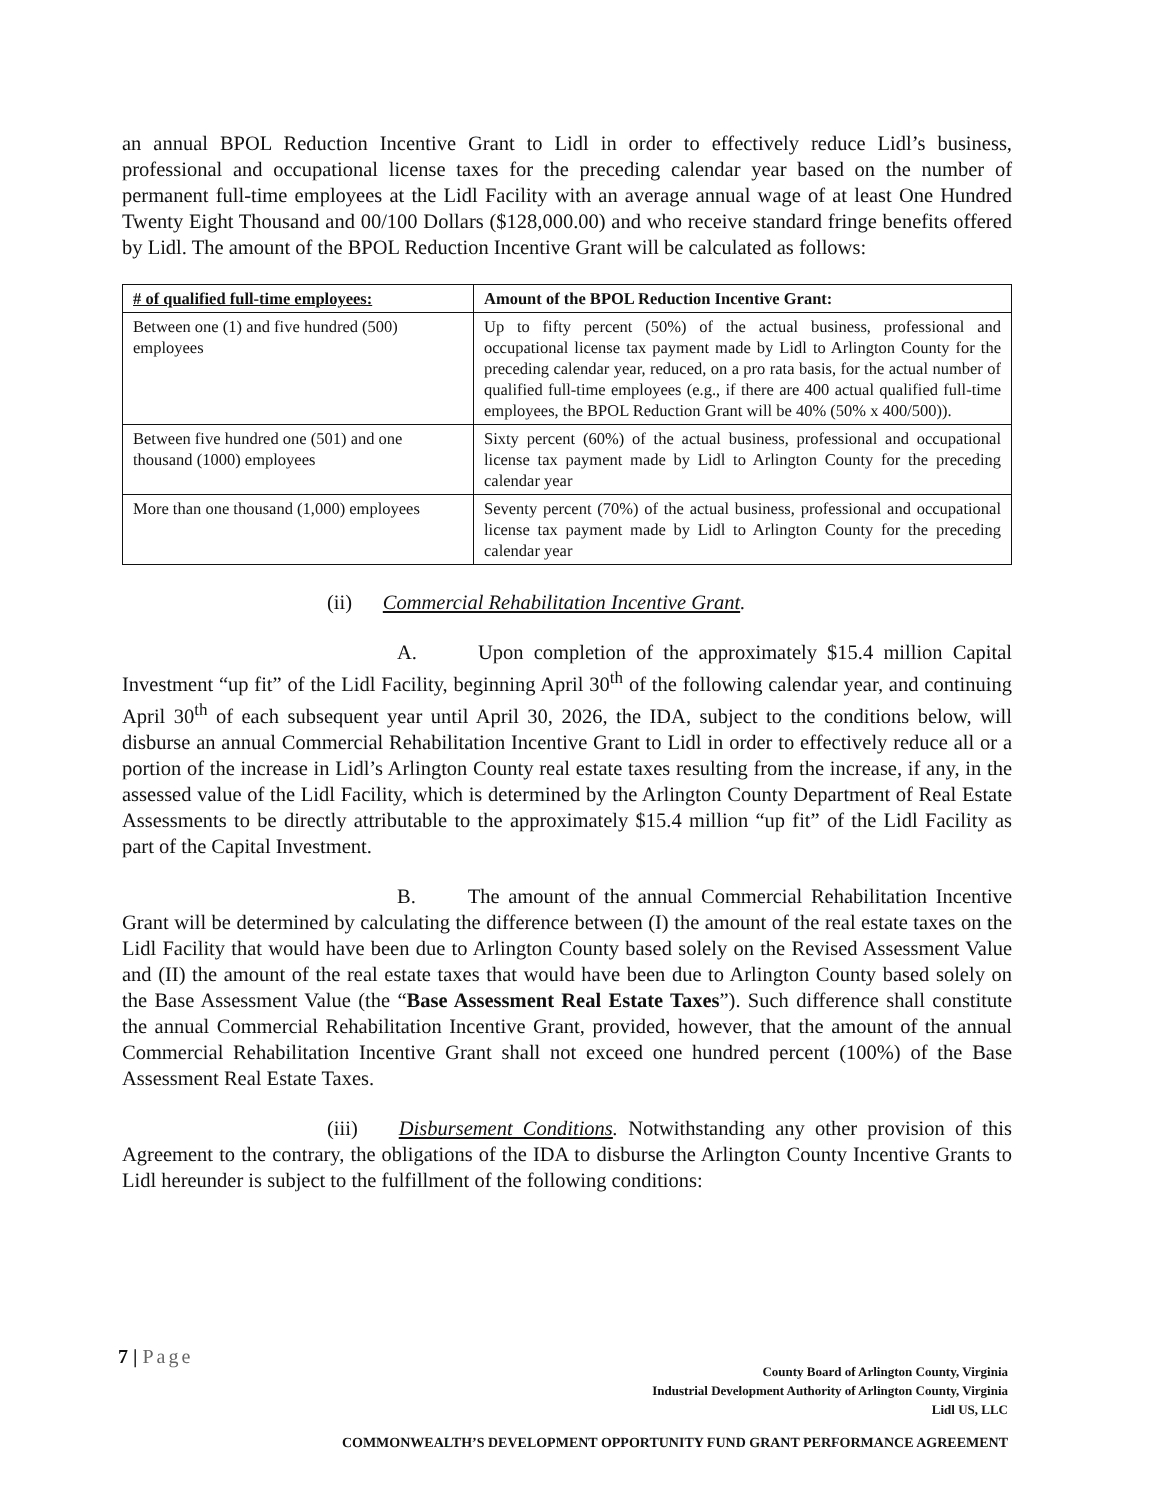an annual BPOL Reduction Incentive Grant to Lidl in order to effectively reduce Lidl’s business, professional and occupational license taxes for the preceding calendar year based on the number of permanent full-time employees at the Lidl Facility with an average annual wage of at least One Hundred Twenty Eight Thousand and 00/100 Dollars ($128,000.00) and who receive standard fringe benefits offered by Lidl. The amount of the BPOL Reduction Incentive Grant will be calculated as follows:
| # of qualified full-time employees: | Amount of the BPOL Reduction Incentive Grant: |
| --- | --- |
| Between one (1) and five hundred (500) employees | Up to fifty percent (50%) of the actual business, professional and occupational license tax payment made by Lidl to Arlington County for the preceding calendar year, reduced, on a pro rata basis, for the actual number of qualified full-time employees (e.g., if there are 400 actual qualified full-time employees, the BPOL Reduction Grant will be 40% (50% x 400/500)). |
| Between five hundred one (501) and one thousand (1000) employees | Sixty percent (60%) of the actual business, professional and occupational license tax payment made by Lidl to Arlington County for the preceding calendar year |
| More than one thousand (1,000) employees | Seventy percent (70%) of the actual business, professional and occupational license tax payment made by Lidl to Arlington County for the preceding calendar year |
(ii) Commercial Rehabilitation Incentive Grant.
A. Upon completion of the approximately $15.4 million Capital Investment “up fit” of the Lidl Facility, beginning April 30<sup>th</sup> of the following calendar year, and continuing April 30<sup>th</sup> of each subsequent year until April 30, 2026, the IDA, subject to the conditions below, will disburse an annual Commercial Rehabilitation Incentive Grant to Lidl in order to effectively reduce all or a portion of the increase in Lidl’s Arlington County real estate taxes resulting from the increase, if any, in the assessed value of the Lidl Facility, which is determined by the Arlington County Department of Real Estate Assessments to be directly attributable to the approximately $15.4 million “up fit” of the Lidl Facility as part of the Capital Investment.
B. The amount of the annual Commercial Rehabilitation Incentive Grant will be determined by calculating the difference between (I) the amount of the real estate taxes on the Lidl Facility that would have been due to Arlington County based solely on the Revised Assessment Value and (II) the amount of the real estate taxes that would have been due to Arlington County based solely on the Base Assessment Value (the “Base Assessment Real Estate Taxes”). Such difference shall constitute the annual Commercial Rehabilitation Incentive Grant, provided, however, that the amount of the annual Commercial Rehabilitation Incentive Grant shall not exceed one hundred percent (100%) of the Base Assessment Real Estate Taxes.
(iii) Disbursement Conditions. Notwithstanding any other provision of this Agreement to the contrary, the obligations of the IDA to disburse the Arlington County Incentive Grants to Lidl hereunder is subject to the fulfillment of the following conditions:
7 | Page
County Board of Arlington County, Virginia
Industrial Development Authority of Arlington County, Virginia
Lidl US, LLC
COMMONWEALTH’S DEVELOPMENT OPPORTUNITY FUND GRANT PERFORMANCE AGREEMENT